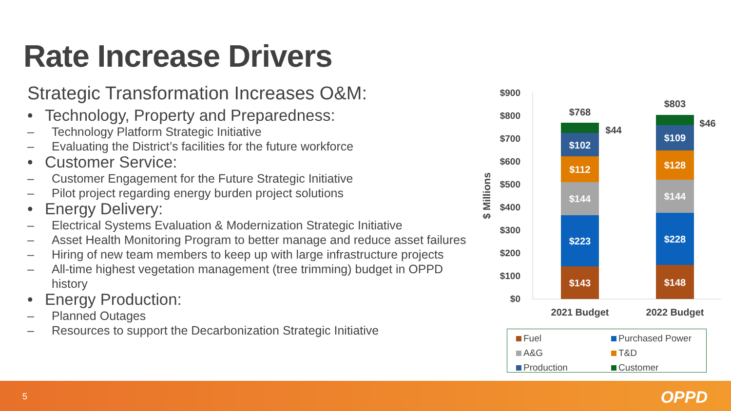Rate Increase Drivers
Strategic Transformation Increases O&M:
• Technology, Property and Preparedness:
– Technology Platform Strategic Initiative
– Evaluating the District’s facilities for the future workforce
• Customer Service:
– Customer Engagement for the Future Strategic Initiative
– Pilot project regarding energy burden project solutions
• Energy Delivery:
– Electrical Systems Evaluation & Modernization Strategic Initiative
– Asset Health Monitoring Program to better manage and reduce asset failures
– Hiring of new team members to keep up with large infrastructure projects
– All-time highest vegetation management (tree trimming) budget in OPPD history
• Energy Production:
– Planned Outages
– Resources to support the Decarbonization Strategic Initiative
$900
$800
$700
$600
$500
$400
$300
$200
$100
$0
$ Millions
$143
$223
$144
$112
$102
$148
$228
$144
$128
$109
$768
$44
$803
$46
2021 Budget
2022 Budget
Fuel
Purchased Power
A&G
T&D
Production
Customer
5 OPPD